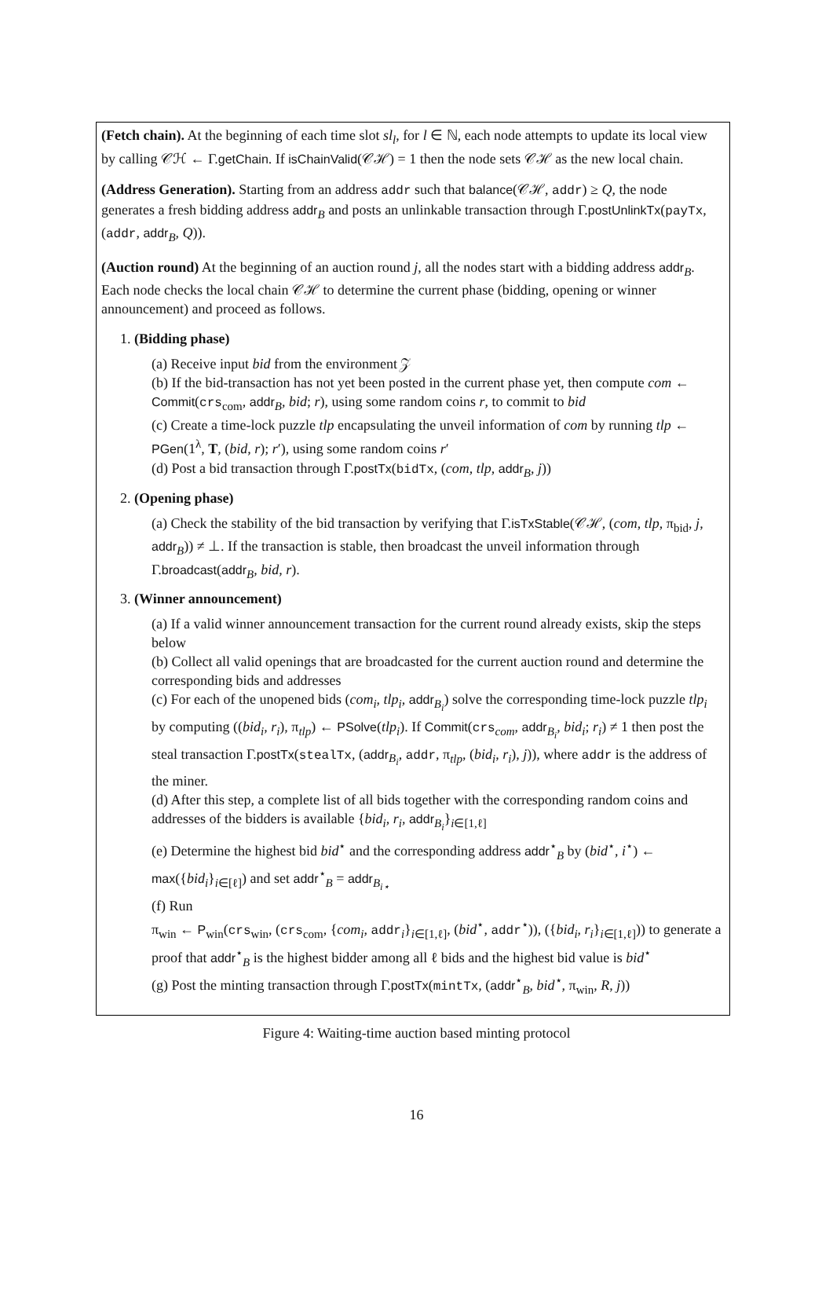(Fetch chain). At the beginning of each time slot sl<sub>l</sub>, for l ∈ ℕ, each node attempts to update its local view by calling 𝒞ℋ ← Γ.getChain. If isChainValid(𝒞ℋ) = 1 then the node sets 𝒞ℋ as the new local chain.
(Address Generation). Starting from an address addr such that balance(𝒞ℋ, addr) ≥ Q, the node generates a fresh bidding address addr<sub>B</sub> and posts an unlinkable transaction through Γ.postUnlinkTx(payTx, (addr, addr<sub>B</sub>, Q)).
(Auction round) At the beginning of an auction round j, all the nodes start with a bidding address addr<sub>B</sub>. Each node checks the local chain 𝒞ℋ to determine the current phase (bidding, opening or winner announcement) and proceed as follows.
1. (Bidding phase)
(a) Receive input bid from the environment 𝒵
(b) If the bid-transaction has not yet been posted in the current phase yet, then compute com ← Commit(crs<sub>com</sub>, addr<sub>B</sub>, bid; r), using some random coins r, to commit to bid
(c) Create a time-lock puzzle tlp encapsulating the unveil information of com by running tlp ← PGen(1<sup>λ</sup>, T, (bid, r); r′), using some random coins r′
(d) Post a bid transaction through Γ.postTx(bidTx, (com, tlp, addr<sub>B</sub>, j))
2. (Opening phase)
(a) Check the stability of the bid transaction by verifying that Γ.isTxStable(𝒞ℋ, (com, tlp, π<sub>bid</sub>, j, addr<sub>B</sub>)) ≠ ⊥. If the transaction is stable, then broadcast the unveil information through Γ.broadcast(addr<sub>B</sub>, bid, r).
3. (Winner announcement)
(a) If a valid winner announcement transaction for the current round already exists, skip the steps below
(b) Collect all valid openings that are broadcasted for the current auction round and determine the corresponding bids and addresses
(c) For each of the unopened bids (com<sub>i</sub>, tlp<sub>i</sub>, addr<sub>B<sub>i</sub></sub>) solve the corresponding time-lock puzzle tlp<sub>i</sub> by computing ((bid<sub>i</sub>, r<sub>i</sub>), π<sub>tlp</sub>) ← PSolve(tlp<sub>i</sub>). If Commit(crs<sub>com</sub>, addr<sub>B<sub>i</sub></sub>, bid<sub>i</sub>; r<sub>i</sub>) ≠ 1 then post the steal transaction Γ.postTx(stealTx, (addr<sub>B<sub>i</sub></sub>, addr, π<sub>tlp</sub>, (bid<sub>i</sub>, r<sub>i</sub>), j)), where addr is the address of the miner.
(d) After this step, a complete list of all bids together with the corresponding random coins and addresses of the bidders is available {bid<sub>i</sub>, r<sub>i</sub>, addr<sub>B<sub>i</sub></sub>}<sub>i∈[1,ℓ]</sub>
(e) Determine the highest bid bid<sup>⋆</sup> and the corresponding address addr<sup>⋆</sup><sub>B</sub> by (bid<sup>⋆</sup>, i<sup>⋆</sup>) ← max({bid<sub>i</sub>}<sub>i∈[ℓ]</sub>) and set addr<sup>⋆</sup><sub>B</sub> = addr<sub>B<sub>i⋆</sub></sub>
(f) Run
π<sub>win</sub> ← P<sub>win</sub>(crs<sub>win</sub>, (crs<sub>com</sub>, {com<sub>i</sub>, addr<sub>i</sub>}<sub>i∈[1,ℓ]</sub>, (bid<sup>⋆</sup>, addr<sup>⋆</sup>)), ({bid<sub>i</sub>, r<sub>i</sub>}<sub>i∈[1,ℓ]</sub>)) to generate a proof that addr<sup>⋆</sup><sub>B</sub> is the highest bidder among all ℓ bids and the highest bid value is bid<sup>⋆</sup>
(g) Post the minting transaction through Γ.postTx(mintTx, (addr<sup>⋆</sup><sub>B</sub>, bid<sup>⋆</sup>, π<sub>win</sub>, R, j))
Figure 4: Waiting-time auction based minting protocol
16